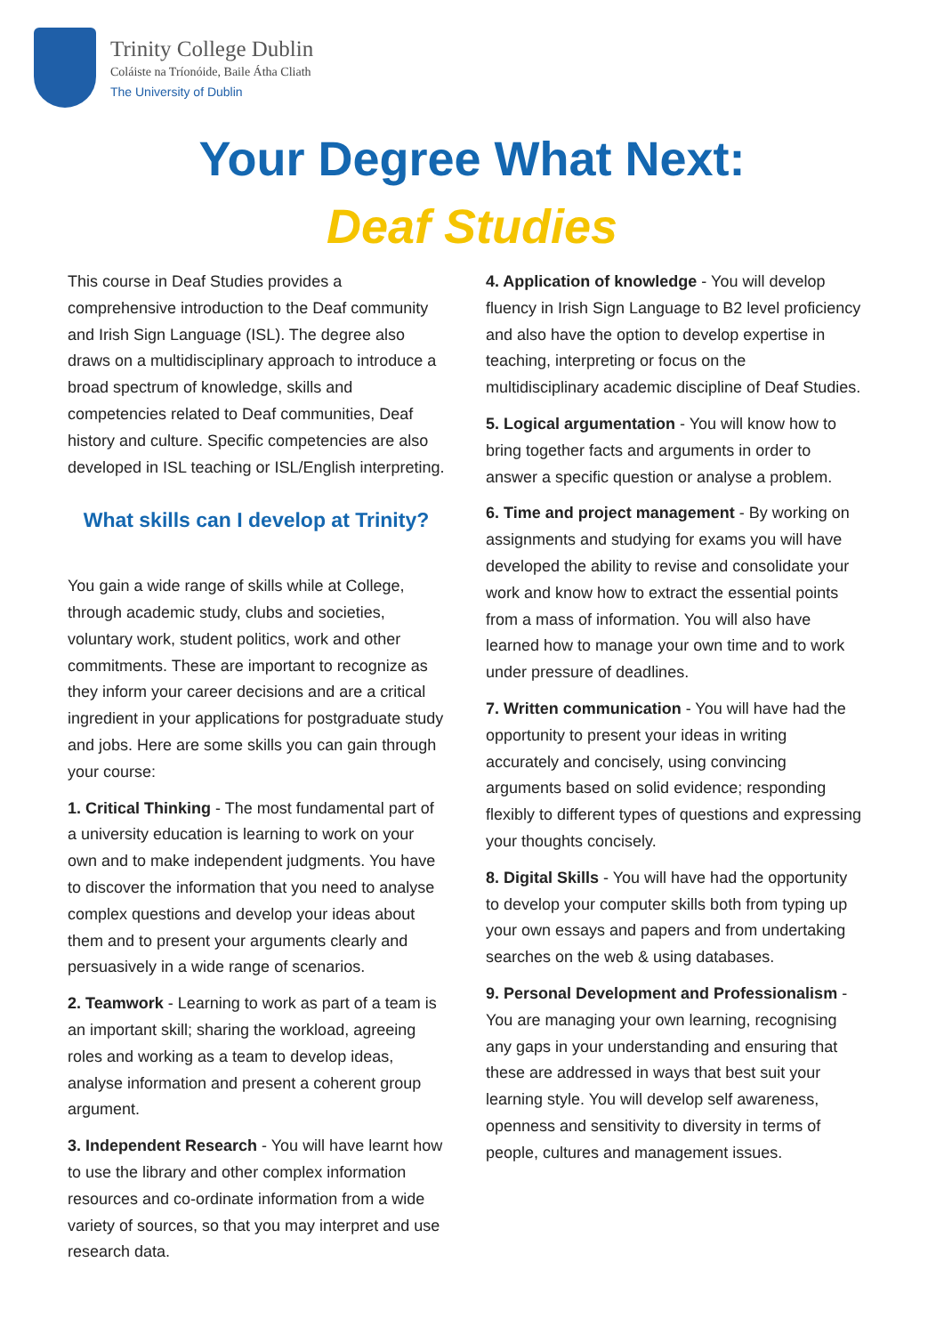Trinity College Dublin
Coláiste na Tríonóide, Baile Átha Cliath
The University of Dublin
Your Degree What Next:
Deaf Studies
This course in Deaf Studies provides a comprehensive introduction to the Deaf community and Irish Sign Language (ISL). The degree also draws on a multidisciplinary approach to introduce a broad spectrum of knowledge, skills and competencies related to Deaf communities, Deaf history and culture. Specific competencies are also developed in ISL teaching or ISL/English interpreting.
What skills can I develop at Trinity?
You gain a wide range of skills while at College, through academic study, clubs and societies, voluntary work, student politics, work and other commitments. These are important to recognize as they inform your career decisions and are a critical ingredient in your applications for postgraduate study and jobs. Here are some skills you can gain through your course:
1. Critical Thinking - The most fundamental part of a university education is learning to work on your own and to make independent judgments. You have to discover the information that you need to analyse complex questions and develop your ideas about them and to present your arguments clearly and persuasively in a wide range of scenarios.
2. Teamwork - Learning to work as part of a team is an important skill; sharing the workload, agreeing roles and working as a team to develop ideas, analyse information and present a coherent group argument.
3. Independent Research - You will have learnt how to use the library and other complex information resources and co-ordinate information from a wide variety of sources, so that you may interpret and use research data.
4. Application of knowledge - You will develop fluency in Irish Sign Language to B2 level proficiency and also have the option to develop expertise in teaching, interpreting or focus on the multidisciplinary academic discipline of Deaf Studies.
5. Logical argumentation - You will know how to bring together facts and arguments in order to answer a specific question or analyse a problem.
6. Time and project management - By working on assignments and studying for exams you will have developed the ability to revise and consolidate your work and know how to extract the essential points from a mass of information. You will also have learned how to manage your own time and to work under pressure of deadlines.
7. Written communication - You will have had the opportunity to present your ideas in writing accurately and concisely, using convincing arguments based on solid evidence; responding flexibly to different types of questions and expressing your thoughts concisely.
8. Digital Skills - You will have had the opportunity to develop your computer skills both from typing up your own essays and papers and from undertaking searches on the web & using databases.
9. Personal Development and Professionalism - You are managing your own learning, recognising any gaps in your understanding and ensuring that these are addressed in ways that best suit your learning style. You will develop self awareness, openness and sensitivity to diversity in terms of people, cultures and management issues.